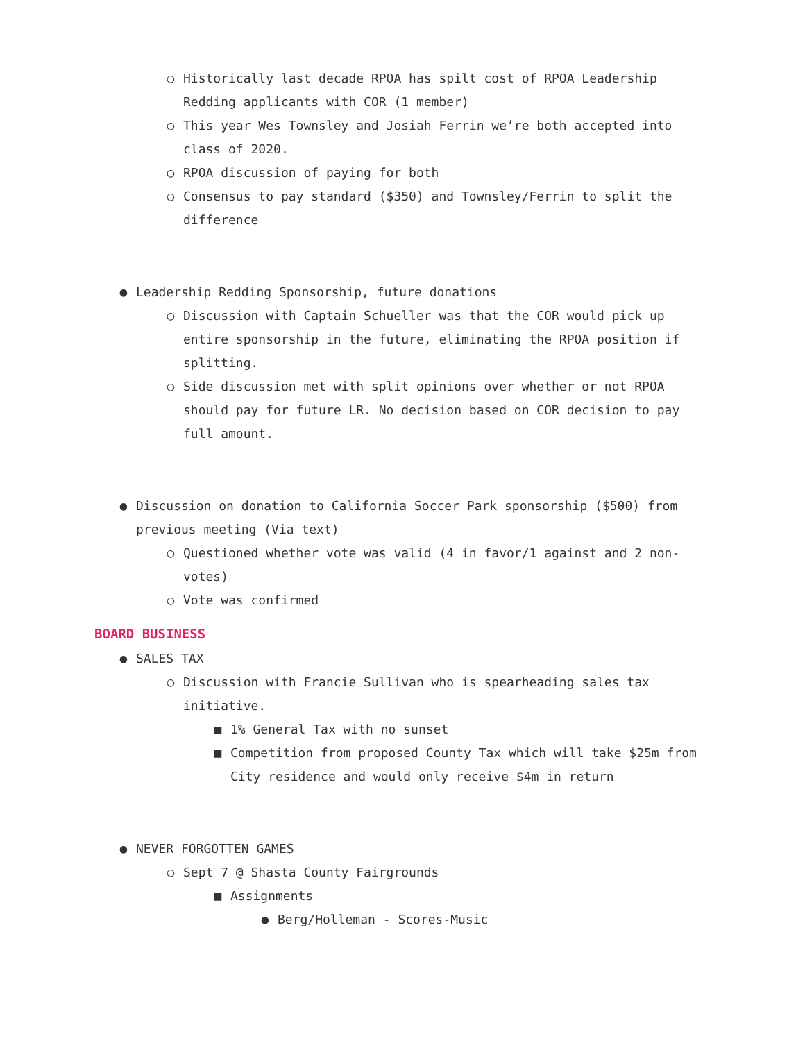○ Historically last decade RPOA has spilt cost of RPOA Leadership Redding applicants with COR (1 member)
○ This year Wes Townsley and Josiah Ferrin we’re both accepted into class of 2020.
○ RPOA discussion of paying for both
○ Consensus to pay standard ($350) and Townsley/Ferrin to split the difference
● Leadership Redding Sponsorship, future donations
○ Discussion with Captain Schueller was that the COR would pick up entire sponsorship in the future, eliminating the RPOA position if splitting.
○ Side discussion met with split opinions over whether or not RPOA should pay for future LR. No decision based on COR decision to pay full amount.
● Discussion on donation to California Soccer Park sponsorship ($500) from previous meeting (Via text)
○ Questioned whether vote was valid (4 in favor/1 against and 2 non-votes)
○ Vote was confirmed
BOARD BUSINESS
● SALES TAX
○ Discussion with Francie Sullivan who is spearheading sales tax initiative.
■ 1% General Tax with no sunset
■ Competition from proposed County Tax which will take $25m from City residence and would only receive $4m in return
● NEVER FORGOTTEN GAMES
○ Sept 7 @ Shasta County Fairgrounds
■ Assignments
● Berg/Holleman - Scores-Music